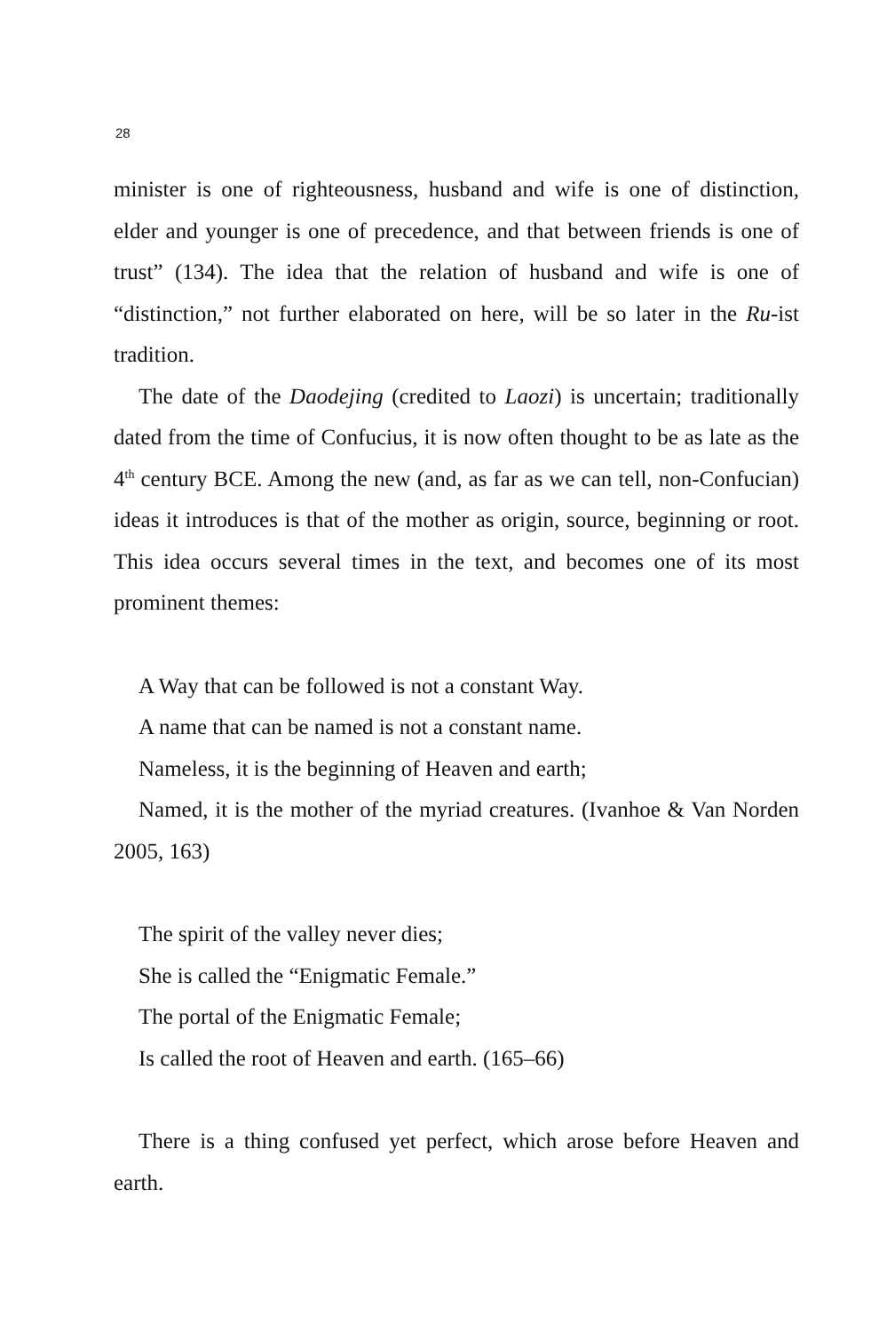28
minister is one of righteousness, husband and wife is one of distinction, elder and younger is one of precedence, and that between friends is one of trust” (134). The idea that the relation of husband and wife is one of “distinction,” not further elaborated on here, will be so later in the Ru-ist tradition.
The date of the Daodejing (credited to Laozi) is uncertain; traditionally dated from the time of Confucius, it is now often thought to be as late as the 4<sup>th</sup> century BCE. Among the new (and, as far as we can tell, non-Confucian) ideas it introduces is that of the mother as origin, source, beginning or root. This idea occurs several times in the text, and becomes one of its most prominent themes:
A Way that can be followed is not a constant Way.
A name that can be named is not a constant name.
Nameless, it is the beginning of Heaven and earth;
Named, it is the mother of the myriad creatures. (Ivanhoe & Van Norden 2005, 163)
The spirit of the valley never dies;
She is called the “Enigmatic Female.”
The portal of the Enigmatic Female;
Is called the root of Heaven and earth. (165–66)
There is a thing confused yet perfect, which arose before Heaven and earth.